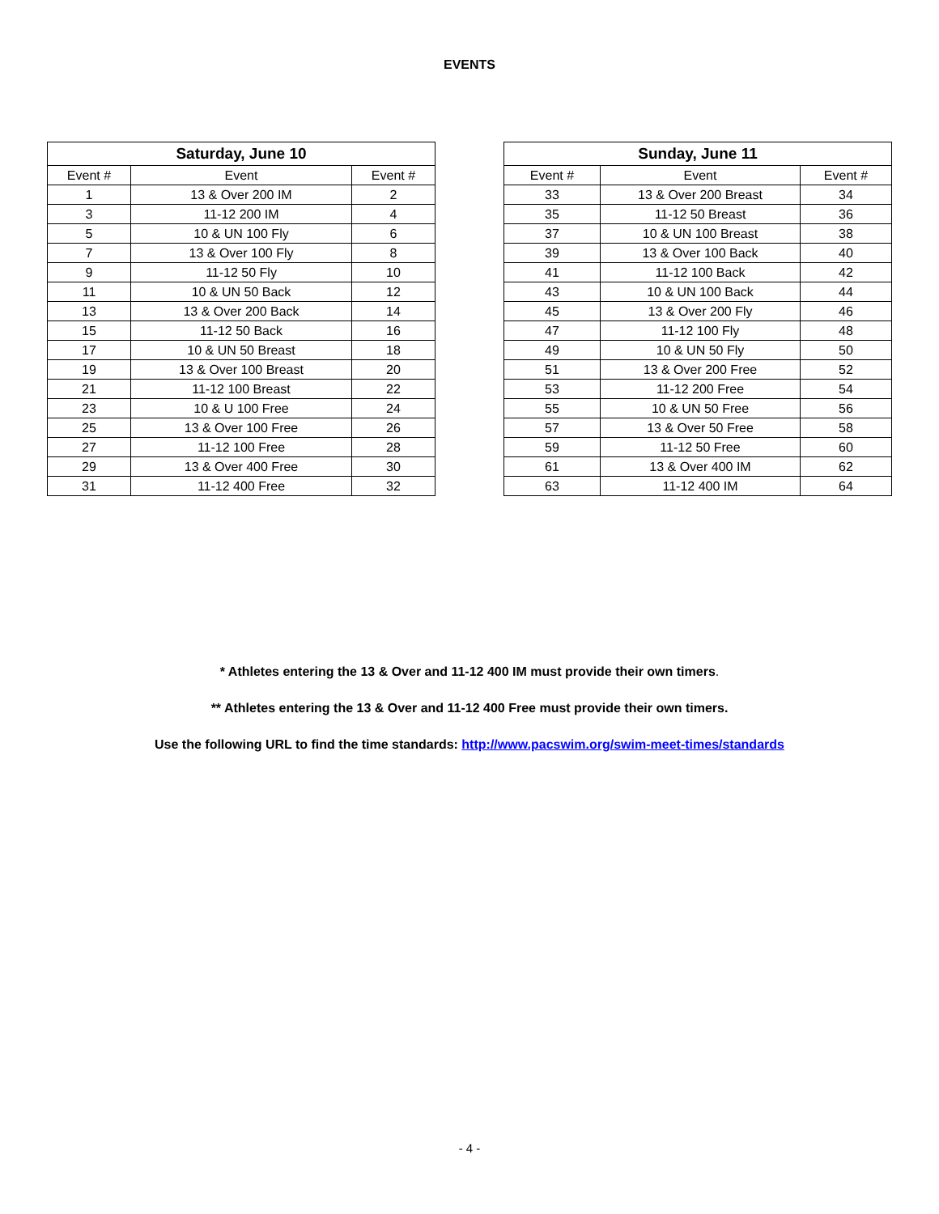EVENTS
| Saturday, June 10 | | |
| --- | --- | --- |
| Event # | Event | Event # |
| 1 | 13 & Over 200 IM | 2 |
| 3 | 11-12 200 IM | 4 |
| 5 | 10 & UN 100 Fly | 6 |
| 7 | 13 & Over 100 Fly | 8 |
| 9 | 11-12 50 Fly | 10 |
| 11 | 10 & UN 50 Back | 12 |
| 13 | 13 & Over 200 Back | 14 |
| 15 | 11-12 50 Back | 16 |
| 17 | 10 & UN 50 Breast | 18 |
| 19 | 13 & Over 100 Breast | 20 |
| 21 | 11-12 100 Breast | 22 |
| 23 | 10 & U 100 Free | 24 |
| 25 | 13 & Over 100 Free | 26 |
| 27 | 11-12 100 Free | 28 |
| 29 | 13 & Over 400 Free | 30 |
| 31 | 11-12 400 Free | 32 |
| Sunday, June 11 | | |
| --- | --- | --- |
| Event # | Event | Event # |
| 33 | 13 & Over 200 Breast | 34 |
| 35 | 11-12 50 Breast | 36 |
| 37 | 10 & UN 100 Breast | 38 |
| 39 | 13 & Over 100 Back | 40 |
| 41 | 11-12 100 Back | 42 |
| 43 | 10 & UN 100 Back | 44 |
| 45 | 13 & Over 200 Fly | 46 |
| 47 | 11-12 100 Fly | 48 |
| 49 | 10 & UN 50 Fly | 50 |
| 51 | 13 & Over 200 Free | 52 |
| 53 | 11-12 200 Free | 54 |
| 55 | 10 & UN 50 Free | 56 |
| 57 | 13 & Over 50 Free | 58 |
| 59 | 11-12 50 Free | 60 |
| 61 | 13 & Over 400 IM | 62 |
| 63 | 11-12 400 IM | 64 |
* Athletes entering the 13 & Over and 11-12 400 IM must provide their own timers.
** Athletes entering the 13 & Over and 11-12 400 Free must provide their own timers.
Use the following URL to find the time standards: http://www.pacswim.org/swim-meet-times/standards
- 4 -